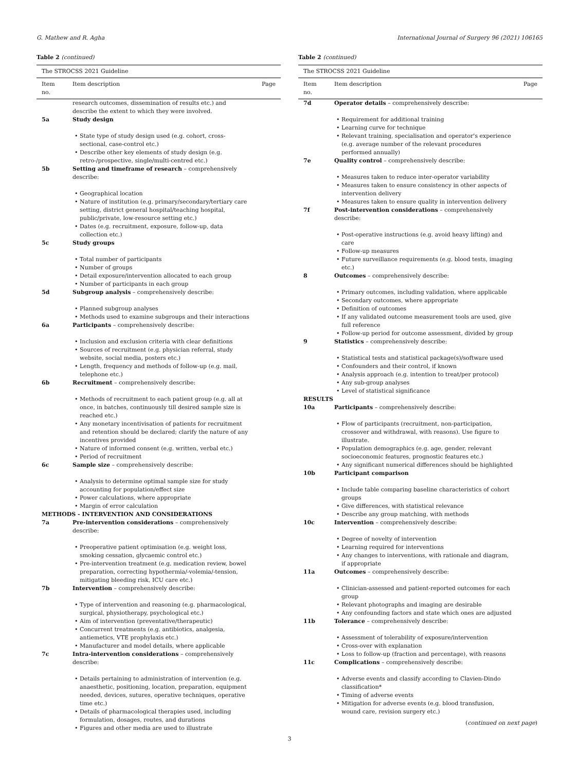G. Mathew and R. Agha International Journal of Surgery 96 (2021) 106165
Table 2 (continued)
| The STROCSS 2021 Guideline | | |
| Item no. | Item description | Page |
| | research outcomes, dissemination of results etc.) and describe the extent to which they were involved. | |
| 5a | Study design State type of study design used (e.g. cohort, cross-sectional, case-control etc.) Describe other key elements of study design (e.g. retro-/prospective, single/multi-centred etc.) | |
| 5b | Setting and timeframe of research – comprehensively describe: Geographical location Nature of institution (e.g. primary/secondary/tertiary care setting, district general hospital/teaching hospital, public/private, low-resource setting etc.) Dates (e.g. recruitment, exposure, follow-up, data collection etc.) | |
| 5c | Study groups Total number of participants Number of groups Detail exposure/intervention allocated to each group Number of participants in each group | |
| 5d | Subgroup analysis – comprehensively describe: Planned subgroup analyses Methods used to examine subgroups and their interactions | |
| 6a | Participants – comprehensively describe: Inclusion and exclusion criteria with clear definitions Sources of recruitment (e.g. physician referral, study website, social media, posters etc.) Length, frequency and methods of follow-up (e.g. mail, telephone etc.) | |
| 6b | Recruitment – comprehensively describe: Methods of recruitment to each patient group (e.g. all at once, in batches, continuously till desired sample size is reached etc.) Any monetary incentivisation of patients for recruitment and retention should be declared; clarify the nature of any incentives provided Nature of informed consent (e.g. written, verbal etc.) Period of recruitment | |
| 6c | Sample size – comprehensively describe: Analysis to determine optimal sample size for study accounting for population/effect size Power calculations, where appropriate Margin of error calculation | |
| METHODS - INTERVENTION AND CONSIDERATIONS | | |
| 7a | Pre-intervention considerations – comprehensively describe: Preoperative patient optimisation (e.g. weight loss, smoking cessation, glycaemic control etc.) Pre-intervention treatment (e.g. medication review, bowel preparation, correcting hypothermia/-volemia/-tension, mitigating bleeding risk, ICU care etc.) | |
| 7b | Intervention – comprehensively describe: Type of intervention and reasoning (e.g. pharmacological, surgical, physiotherapy, psychological etc.) Aim of intervention (preventative/therapeutic) Concurrent treatments (e.g. antibiotics, analgesia, antiemetics, VTE prophylaxis etc.) Manufacturer and model details, where applicable | |
| 7c | Intra-intervention considerations – comprehensively describe: Details pertaining to administration of intervention (e.g. anaesthetic, positioning, location, preparation, equipment needed, devices, sutures, operative techniques, operative time etc.) Details of pharmacological therapies used, including formulation, dosages, routes, and durations Figures and other media are used to illustrate | |
Table 2 (continued)
| The STROCSS 2021 Guideline | | |
| Item no. | Item description | Page |
| 7d | Operator details – comprehensively describe: Requirement for additional training Learning curve for technique Relevant training, specialisation and operator's experience (e.g. average number of the relevant procedures performed annually) | |
| 7e | Quality control – comprehensively describe: Measures taken to reduce inter-operator variability Measures taken to ensure consistency in other aspects of intervention delivery Measures taken to ensure quality in intervention delivery | |
| 7f | Post-intervention considerations – comprehensively describe: Post-operative instructions (e.g. avoid heavy lifting) and care Follow-up measures Future surveillance requirements (e.g. blood tests, imaging etc.) | |
| 8 | Outcomes – comprehensively describe: Primary outcomes, including validation, where applicable Secondary outcomes, where appropriate Definition of outcomes If any validated outcome measurement tools are used, give full reference Follow-up period for outcome assessment, divided by group | |
| 9 | Statistics – comprehensively describe: Statistical tests and statistical package(s)/software used Confounders and their control, if known Analysis approach (e.g. intention to treat/per protocol) Any sub-group analyses Level of statistical significance | |
| RESULTS | | |
| 10a | Participants – comprehensively describe: Flow of participants (recruitment, non-participation, crossover and withdrawal, with reasons). Use figure to illustrate. Population demographics (e.g. age, gender, relevant socioeconomic features, prognostic features etc.) Any significant numerical differences should be highlighted | |
| 10b | Participant comparison Include table comparing baseline characteristics of cohort groups Give differences, with statistical relevance Describe any group matching, with methods | |
| 10c | Intervention – comprehensively describe: Degree of novelty of intervention Learning required for interventions Any changes to interventions, with rationale and diagram, if appropriate | |
| 11a | Outcomes – comprehensively describe: Clinician-assessed and patient-reported outcomes for each group Relevant photographs and imaging are desirable Any confounding factors and state which ones are adjusted | |
| 11b | Tolerance – comprehensively describe: Assessment of tolerability of exposure/intervention Cross-over with explanation Loss to follow-up (fraction and percentage), with reasons | |
| 11c | Complications – comprehensively describe: Adverse events and classify according to Clavien-Dindo classification* Timing of adverse events Mitigation for adverse events (e.g. blood transfusion, wound care, revision surgery etc.) | |
(continued on next page)
3